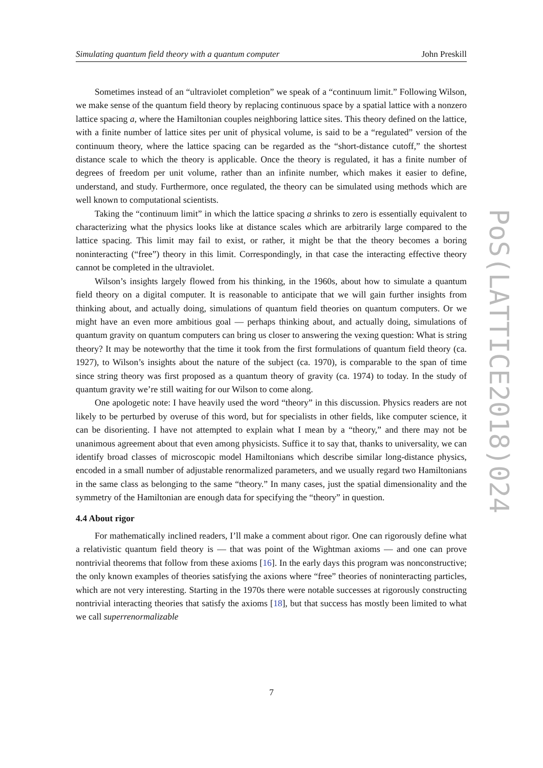Simulating quantum field theory with a quantum computer John Preskill
Sometimes instead of an “ultraviolet completion” we speak of a “continuum limit.” Following Wilson, we make sense of the quantum field theory by replacing continuous space by a spatial lattice with a nonzero lattice spacing a, where the Hamiltonian couples neighboring lattice sites. This theory defined on the lattice, with a finite number of lattice sites per unit of physical volume, is said to be a “regulated” version of the continuum theory, where the lattice spacing can be regarded as the “short-distance cutoff,” the shortest distance scale to which the theory is applicable. Once the theory is regulated, it has a finite number of degrees of freedom per unit volume, rather than an infinite number, which makes it easier to define, understand, and study. Furthermore, once regulated, the theory can be simulated using methods which are well known to computational scientists.
Taking the “continuum limit” in which the lattice spacing a shrinks to zero is essentially equivalent to characterizing what the physics looks like at distance scales which are arbitrarily large compared to the lattice spacing. This limit may fail to exist, or rather, it might be that the theory becomes a boring noninteracting (“free”) theory in this limit. Correspondingly, in that case the interacting effective theory cannot be completed in the ultraviolet.
Wilson’s insights largely flowed from his thinking, in the 1960s, about how to simulate a quantum field theory on a digital computer. It is reasonable to anticipate that we will gain further insights from thinking about, and actually doing, simulations of quantum field theories on quantum computers. Or we might have an even more ambitious goal — perhaps thinking about, and actually doing, simulations of quantum gravity on quantum computers can bring us closer to answering the vexing question: What is string theory? It may be noteworthy that the time it took from the first formulations of quantum field theory (ca. 1927), to Wilson’s insights about the nature of the subject (ca. 1970), is comparable to the span of time since string theory was first proposed as a quantum theory of gravity (ca. 1974) to today. In the study of quantum gravity we’re still waiting for our Wilson to come along.
One apologetic note: I have heavily used the word “theory” in this discussion. Physics readers are not likely to be perturbed by overuse of this word, but for specialists in other fields, like computer science, it can be disorienting. I have not attempted to explain what I mean by a “theory,” and there may not be unanimous agreement about that even among physicists. Suffice it to say that, thanks to universality, we can identify broad classes of microscopic model Hamiltonians which describe similar long-distance physics, encoded in a small number of adjustable renormalized parameters, and we usually regard two Hamiltonians in the same class as belonging to the same “theory.” In many cases, just the spatial dimensionality and the symmetry of the Hamiltonian are enough data for specifying the “theory” in question.
4.4 About rigor
For mathematically inclined readers, I’ll make a comment about rigor. One can rigorously define what a relativistic quantum field theory is — that was point of the Wightman axioms — and one can prove nontrivial theorems that follow from these axioms [16]. In the early days this program was nonconstructive; the only known examples of theories satisfying the axions where “free” theories of noninteracting particles, which are not very interesting. Starting in the 1970s there were notable successes at rigorously constructing nontrivial interacting theories that satisfy the axioms [18], but that success has mostly been limited to what we call superrenormalizable
7
PoS(LATTICE2018)024